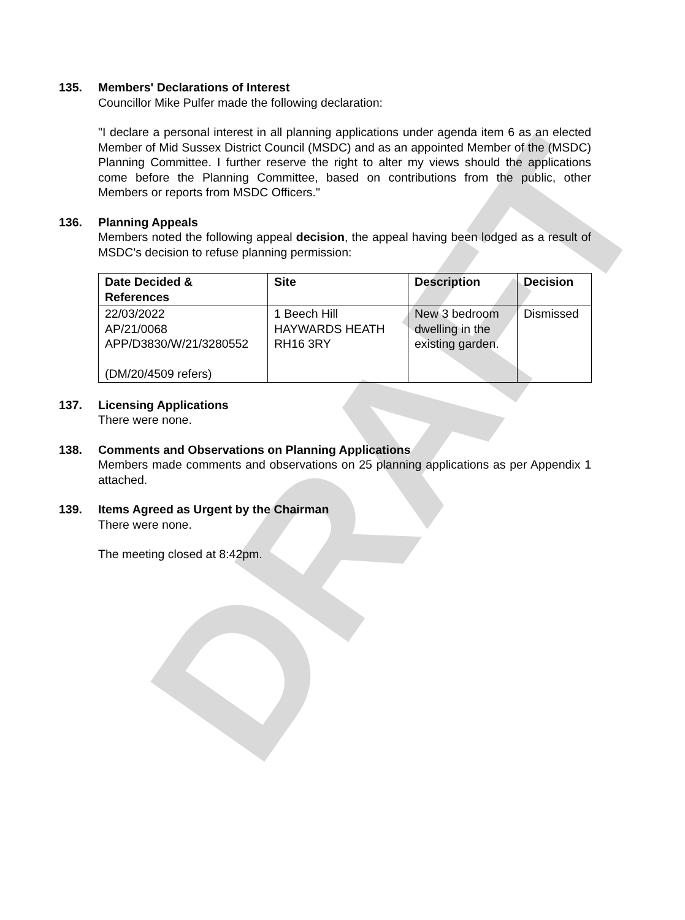DRAFT
135. Members' Declarations of Interest
Councillor Mike Pulfer made the following declaration:
"I declare a personal interest in all planning applications under agenda item 6 as an elected Member of Mid Sussex District Council (MSDC) and as an appointed Member of the (MSDC) Planning Committee. I further reserve the right to alter my views should the applications come before the Planning Committee, based on contributions from the public, other Members or reports from MSDC Officers."
136. Planning Appeals
Members noted the following appeal decision, the appeal having been lodged as a result of MSDC's decision to refuse planning permission:
| Date Decided & References | Site | Description | Decision |
| --- | --- | --- | --- |
| 22/03/2022 AP/21/0068 APP/D3830/W/21/3280552 (DM/20/4509 refers) | 1 Beech Hill HAYWARDS HEATH RH16 3RY | New 3 bedroom dwelling in the existing garden. | Dismissed |
137. Licensing Applications
There were none.
138. Comments and Observations on Planning Applications
Members made comments and observations on 25 planning applications as per Appendix 1 attached.
139. Items Agreed as Urgent by the Chairman
There were none.
The meeting closed at 8:42pm.